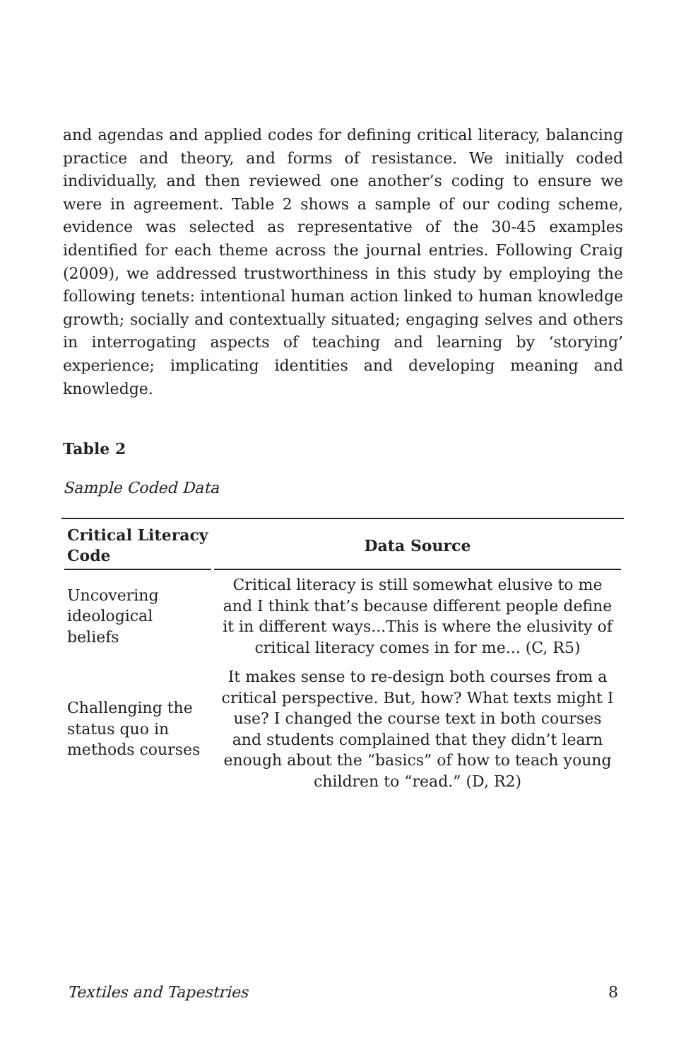and agendas and applied codes for defining critical literacy, balancing practice and theory, and forms of resistance. We initially coded individually, and then reviewed one another’s coding to ensure we were in agreement. Table 2 shows a sample of our coding scheme, evidence was selected as representative of the 30-45 examples identified for each theme across the journal entries. Following Craig (2009), we addressed trustworthiness in this study by employing the following tenets: intentional human action linked to human knowledge growth; socially and contextually situated; engaging selves and others in interrogating aspects of teaching and learning by ‘storying’ experience; implicating identities and developing meaning and knowledge.
Table 2
Sample Coded Data
| Critical Literacy Code | Data Source |
| --- | --- |
| Uncovering ideological beliefs | Critical literacy is still somewhat elusive to me and I think that’s because different people define it in different ways...This is where the elusivity of critical literacy comes in for me... (C, R5) |
| Challenging the status quo in methods courses | It makes sense to re-design both courses from a critical perspective. But, how? What texts might I use? I changed the course text in both courses and students complained that they didn’t learn enough about the “basics” of how to teach young children to “read.” (D, R2) |
Textiles and Tapestries 8